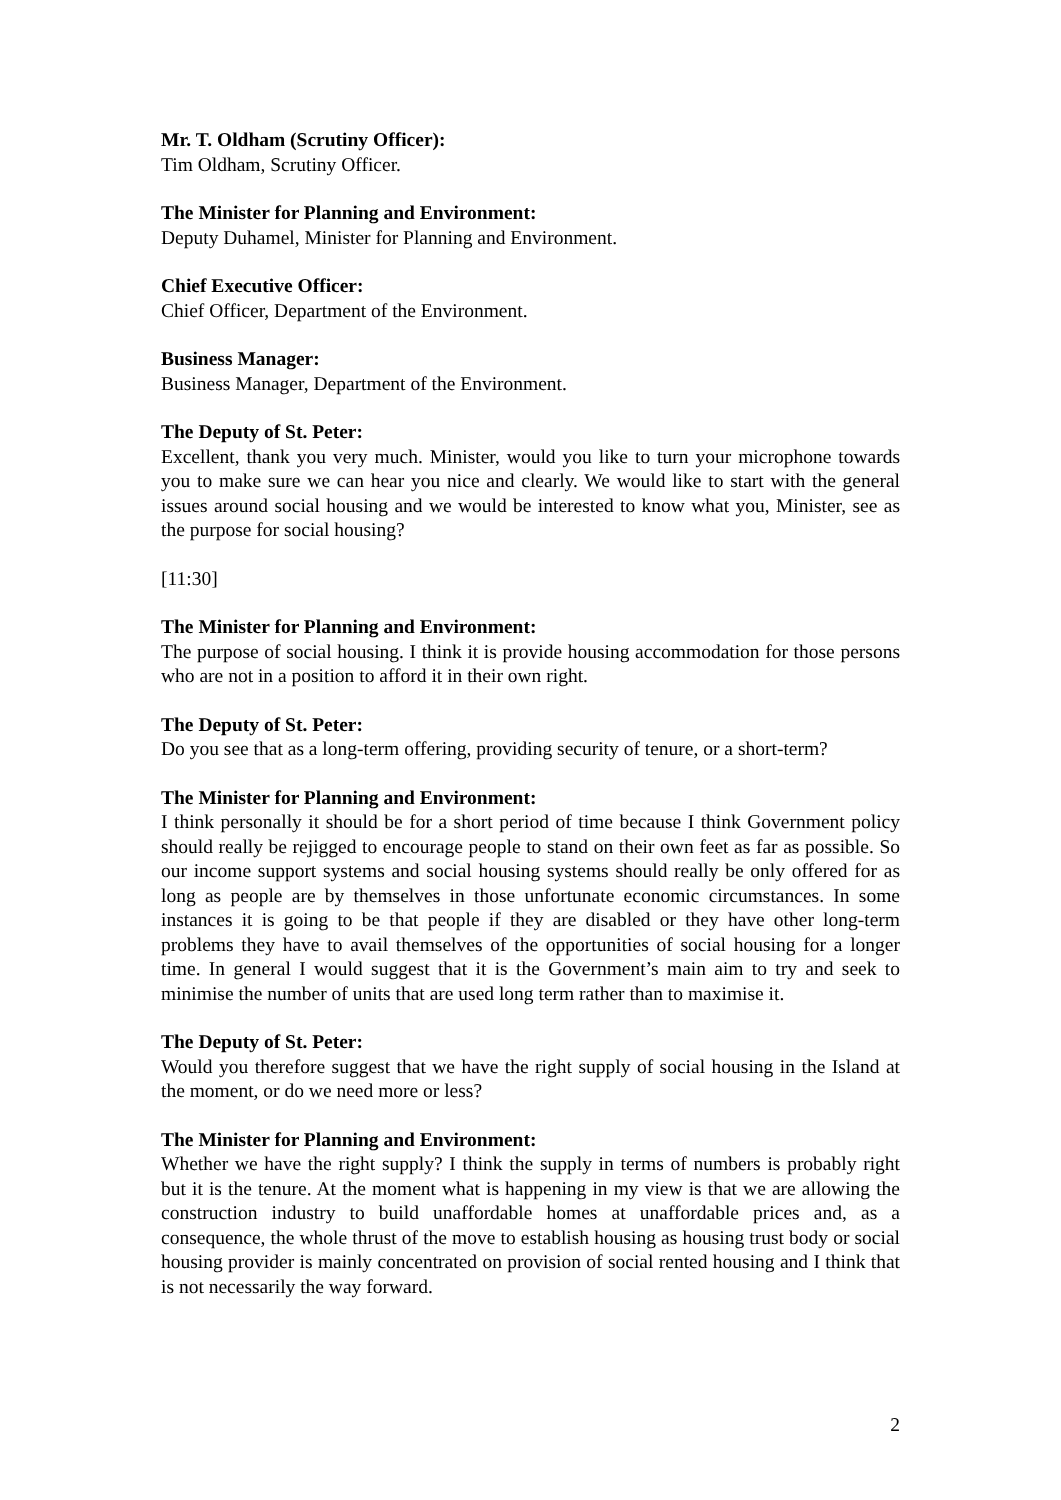Mr. T. Oldham (Scrutiny Officer):
Tim Oldham, Scrutiny Officer.
The Minister for Planning and Environment:
Deputy Duhamel, Minister for Planning and Environment.
Chief Executive Officer:
Chief Officer, Department of the Environment.
Business Manager:
Business Manager, Department of the Environment.
The Deputy of St. Peter:
Excellent, thank you very much. Minister, would you like to turn your microphone towards you to make sure we can hear you nice and clearly. We would like to start with the general issues around social housing and we would be interested to know what you, Minister, see as the purpose for social housing?
[11:30]
The Minister for Planning and Environment:
The purpose of social housing. I think it is provide housing accommodation for those persons who are not in a position to afford it in their own right.
The Deputy of St. Peter:
Do you see that as a long-term offering, providing security of tenure, or a short-term?
The Minister for Planning and Environment:
I think personally it should be for a short period of time because I think Government policy should really be rejigged to encourage people to stand on their own feet as far as possible. So our income support systems and social housing systems should really be only offered for as long as people are by themselves in those unfortunate economic circumstances. In some instances it is going to be that people if they are disabled or they have other long-term problems they have to avail themselves of the opportunities of social housing for a longer time. In general I would suggest that it is the Government’s main aim to try and seek to minimise the number of units that are used long term rather than to maximise it.
The Deputy of St. Peter:
Would you therefore suggest that we have the right supply of social housing in the Island at the moment, or do we need more or less?
The Minister for Planning and Environment:
Whether we have the right supply? I think the supply in terms of numbers is probably right but it is the tenure. At the moment what is happening in my view is that we are allowing the construction industry to build unaffordable homes at unaffordable prices and, as a consequence, the whole thrust of the move to establish housing as housing trust body or social housing provider is mainly concentrated on provision of social rented housing and I think that is not necessarily the way forward.
2